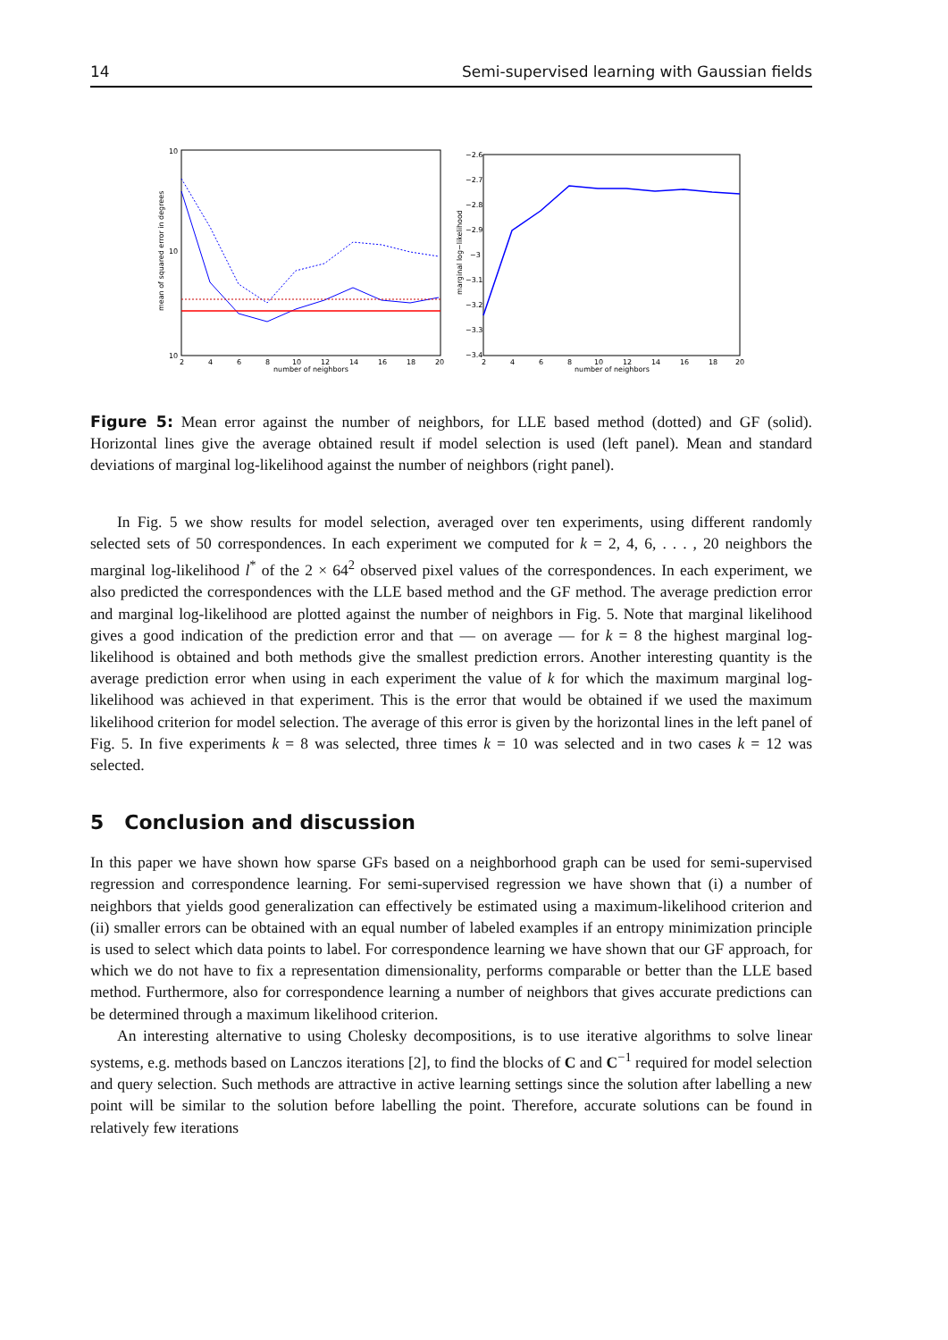14 Semi-supervised learning with Gaussian fields
10
10
10
number of neighbors
2
4
6
8
10
12
14
16
18
20
mean of squared error in degrees
−2.6
−2.7
−2.8
−2.9
−3
−3.1
−3.2
−3.3
−3.4
2
4
6
8
10
12
14
16
18
20
number of neighbors
marginal log−likelihood
Figure 5: Mean error against the number of neighbors, for LLE based method (dotted) and GF (solid). Horizontal lines give the average obtained result if model selection is used (left panel). Mean and standard deviations of marginal log-likelihood against the number of neighbors (right panel).
In Fig. 5 we show results for model selection, averaged over ten experiments, using different randomly selected sets of 50 correspondences. In each experiment we computed for k = 2, 4, 6, . . . , 20 neighbors the marginal log-likelihood l<sup>*</sup> of the 2 × 64<sup>2</sup> observed pixel values of the correspondences. In each experiment, we also predicted the correspondences with the LLE based method and the GF method. The average prediction error and marginal log-likelihood are plotted against the number of neighbors in Fig. 5. Note that marginal likelihood gives a good indication of the prediction error and that — on average — for k = 8 the highest marginal log-likelihood is obtained and both methods give the smallest prediction errors. Another interesting quantity is the average prediction error when using in each experiment the value of k for which the maximum marginal log-likelihood was achieved in that experiment. This is the error that would be obtained if we used the maximum likelihood criterion for model selection. The average of this error is given by the horizontal lines in the left panel of Fig. 5. In five experiments k = 8 was selected, three times k = 10 was selected and in two cases k = 12 was selected.
5 Conclusion and discussion
In this paper we have shown how sparse GFs based on a neighborhood graph can be used for semi-supervised regression and correspondence learning. For semi-supervised regression we have shown that (i) a number of neighbors that yields good generalization can effectively be estimated using a maximum-likelihood criterion and (ii) smaller errors can be obtained with an equal number of labeled examples if an entropy minimization principle is used to select which data points to label. For correspondence learning we have shown that our GF approach, for which we do not have to fix a representation dimensionality, performs comparable or better than the LLE based method. Furthermore, also for correspondence learning a number of neighbors that gives accurate predictions can be determined through a maximum likelihood criterion.
An interesting alternative to using Cholesky decompositions, is to use iterative algorithms to solve linear systems, e.g. methods based on Lanczos iterations [2], to find the blocks of C and C<sup>−1</sup> required for model selection and query selection. Such methods are attractive in active learning settings since the solution after labelling a new point will be similar to the solution before labelling the point. Therefore, accurate solutions can be found in relatively few iterations